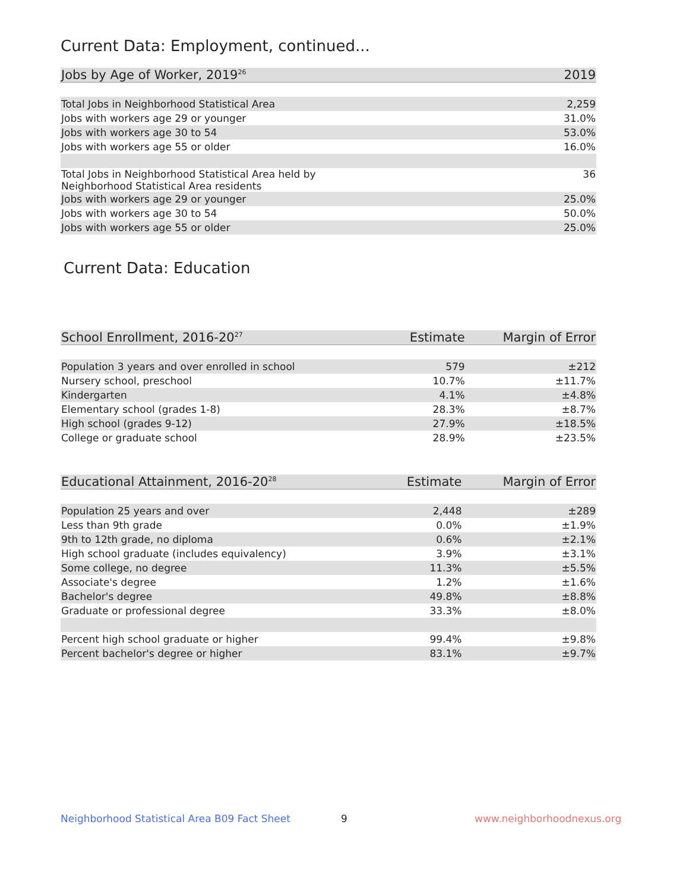Current Data: Employment, continued...
| Jobs by Age of Worker, 2019<sup>26</sup> | 2019 |
| --- | --- |
| Total Jobs in Neighborhood Statistical Area | 2,259 |
| Jobs with workers age 29 or younger | 31.0% |
| Jobs with workers age 30 to 54 | 53.0% |
| Jobs with workers age 55 or older | 16.0% |
| Total Jobs in Neighborhood Statistical Area held by Neighborhood Statistical Area residents | 36 |
| Jobs with workers age 29 or younger | 25.0% |
| Jobs with workers age 30 to 54 | 50.0% |
| Jobs with workers age 55 or older | 25.0% |
Current Data: Education
| School Enrollment, 2016-20<sup>27</sup> | Estimate | Margin of Error |
| --- | --- | --- |
| Population 3 years and over enrolled in school | 579 | ±212 |
| Nursery school, preschool | 10.7% | ±11.7% |
| Kindergarten | 4.1% | ±4.8% |
| Elementary school (grades 1-8) | 28.3% | ±8.7% |
| High school (grades 9-12) | 27.9% | ±18.5% |
| College or graduate school | 28.9% | ±23.5% |
| Educational Attainment, 2016-20<sup>28</sup> | Estimate | Margin of Error |
| --- | --- | --- |
| Population 25 years and over | 2,448 | ±289 |
| Less than 9th grade | 0.0% | ±1.9% |
| 9th to 12th grade, no diploma | 0.6% | ±2.1% |
| High school graduate (includes equivalency) | 3.9% | ±3.1% |
| Some college, no degree | 11.3% | ±5.5% |
| Associate's degree | 1.2% | ±1.6% |
| Bachelor's degree | 49.8% | ±8.8% |
| Graduate or professional degree | 33.3% | ±8.0% |
| Percent high school graduate or higher | 99.4% | ±9.8% |
| Percent bachelor's degree or higher | 83.1% | ±9.7% |
Neighborhood Statistical Area B09 Fact Sheet
9 www.neighborhoodnexus.org